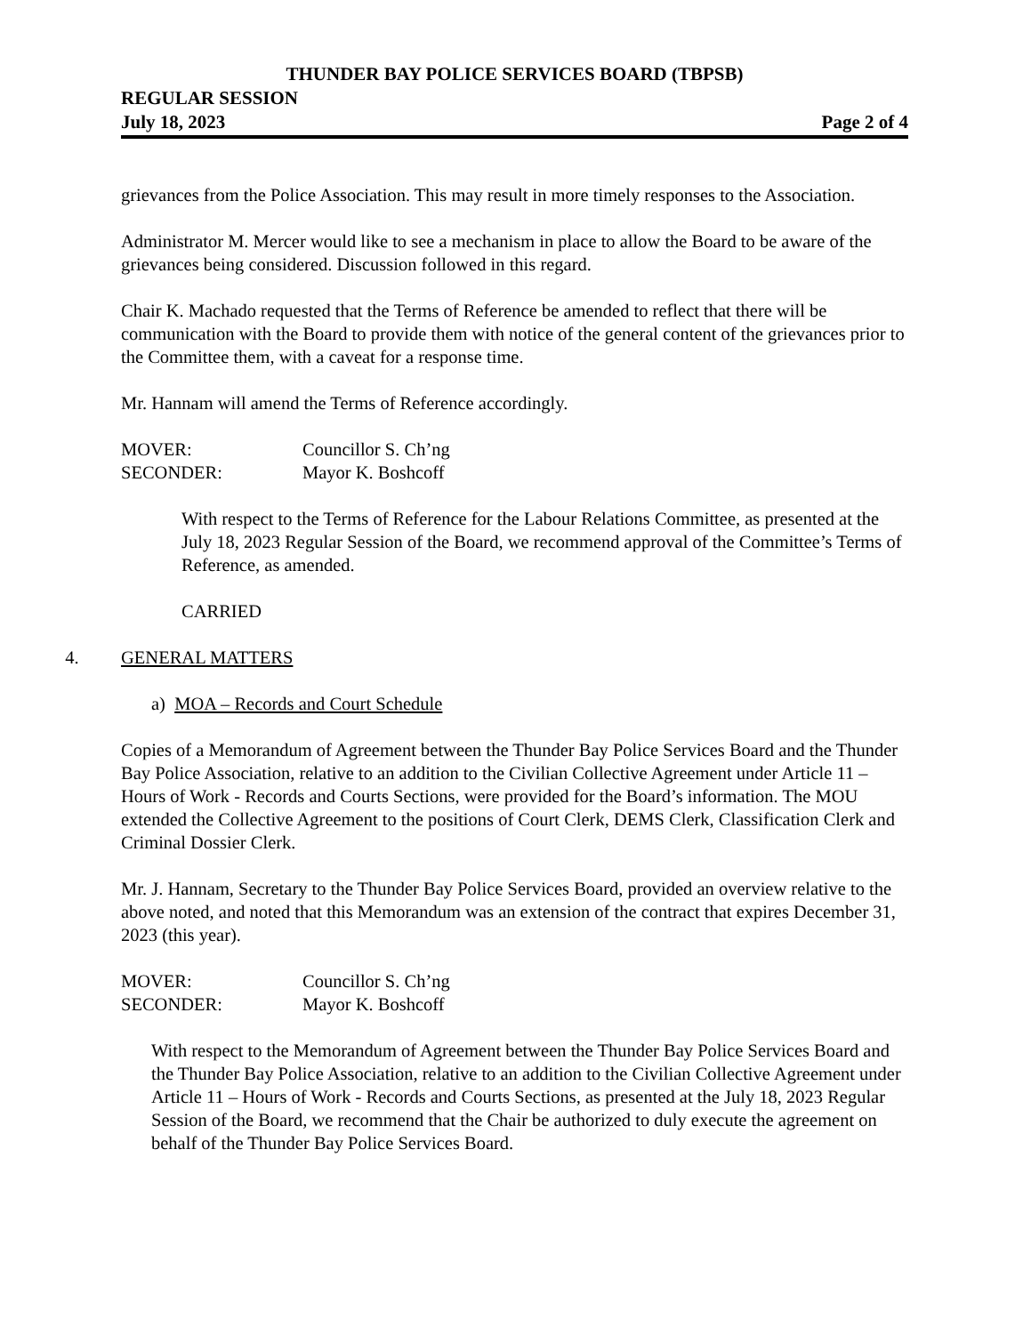THUNDER BAY POLICE SERVICES BOARD (TBPSB)
REGULAR SESSION
July 18, 2023 Page 2 of 4
grievances from the Police Association. This may result in more timely responses to the Association.
Administrator M. Mercer would like to see a mechanism in place to allow the Board to be aware of the grievances being considered. Discussion followed in this regard.
Chair K. Machado requested that the Terms of Reference be amended to reflect that there will be communication with the Board to provide them with notice of the general content of the grievances prior to the Committee them, with a caveat for a response time.
Mr. Hannam will amend the Terms of Reference accordingly.
MOVER: Councillor S. Ch’ng
SECONDER: Mayor K. Boshcoff
With respect to the Terms of Reference for the Labour Relations Committee, as presented at the July 18, 2023 Regular Session of the Board, we recommend approval of the Committee’s Terms of Reference, as amended.
CARRIED
4. GENERAL MATTERS
a) MOA – Records and Court Schedule
Copies of a Memorandum of Agreement between the Thunder Bay Police Services Board and the Thunder Bay Police Association, relative to an addition to the Civilian Collective Agreement under Article 11 – Hours of Work - Records and Courts Sections, were provided for the Board’s information. The MOU extended the Collective Agreement to the positions of Court Clerk, DEMS Clerk, Classification Clerk and Criminal Dossier Clerk.
Mr. J. Hannam, Secretary to the Thunder Bay Police Services Board, provided an overview relative to the above noted, and noted that this Memorandum was an extension of the contract that expires December 31, 2023 (this year).
MOVER: Councillor S. Ch’ng
SECONDER: Mayor K. Boshcoff
With respect to the Memorandum of Agreement between the Thunder Bay Police Services Board and the Thunder Bay Police Association, relative to an addition to the Civilian Collective Agreement under Article 11 – Hours of Work - Records and Courts Sections, as presented at the July 18, 2023 Regular Session of the Board, we recommend that the Chair be authorized to duly execute the agreement on behalf of the Thunder Bay Police Services Board.